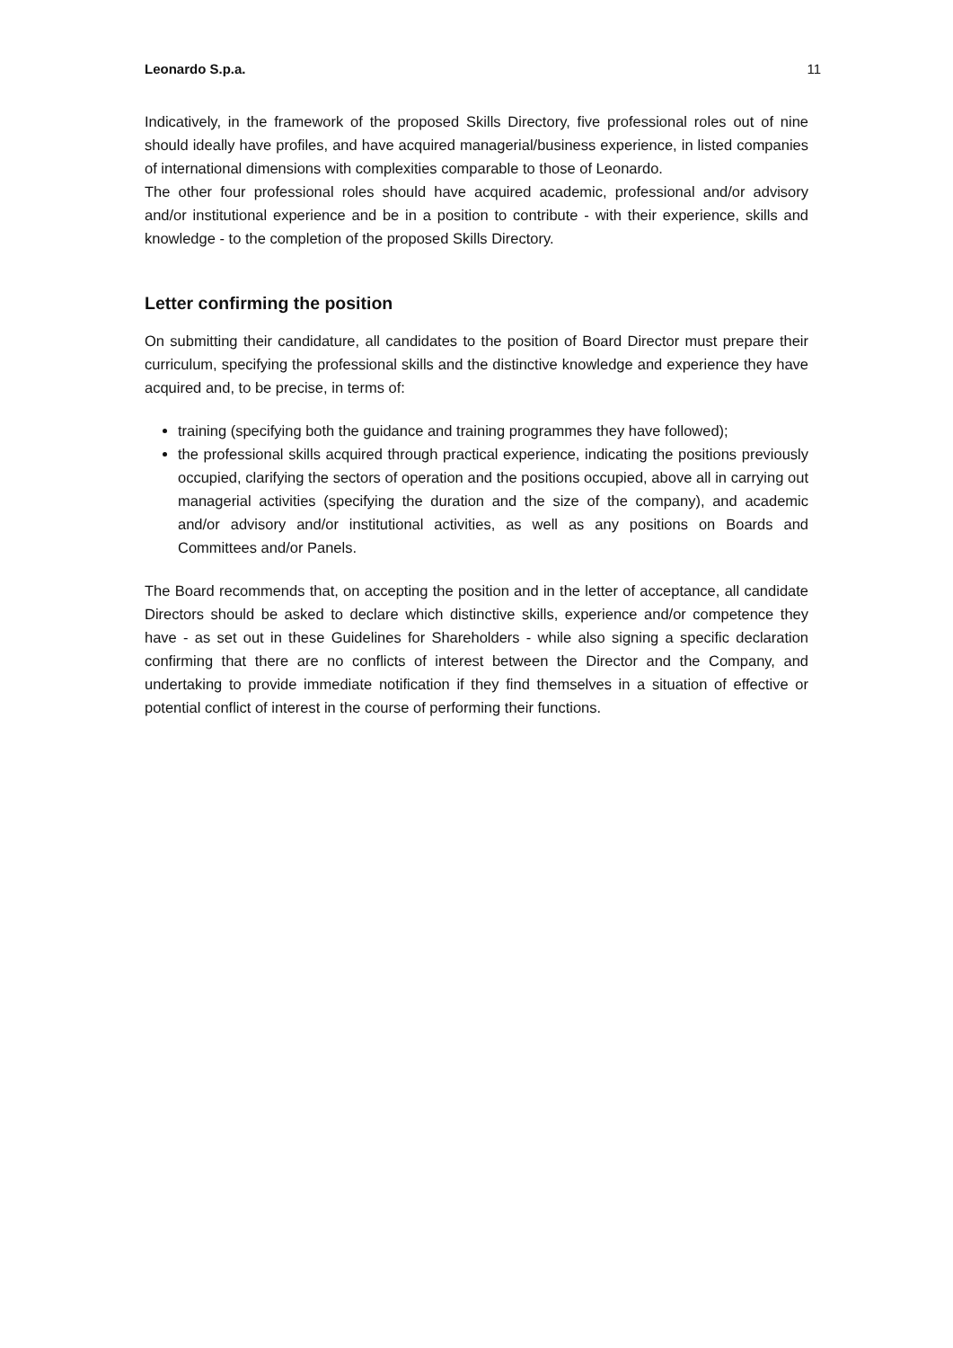Leonardo S.p.a. 11
Indicatively, in the framework of the proposed Skills Directory, five professional roles out of nine should ideally have profiles, and have acquired managerial/business experience, in listed companies of international dimensions with complexities comparable to those of Leonardo.
The other four professional roles should have acquired academic, professional and/or advisory and/or institutional experience and be in a position to contribute - with their experience, skills and knowledge - to the completion of the proposed Skills Directory.
Letter confirming the position
On submitting their candidature, all candidates to the position of Board Director must prepare their curriculum, specifying the professional skills and the distinctive knowledge and experience they have acquired and, to be precise, in terms of:
training (specifying both the guidance and training programmes they have followed);
the professional skills acquired through practical experience, indicating the positions previously occupied, clarifying the sectors of operation and the positions occupied, above all in carrying out managerial activities (specifying the duration and the size of the company), and academic and/or advisory and/or institutional activities, as well as any positions on Boards and Committees and/or Panels.
The Board recommends that, on accepting the position and in the letter of acceptance, all candidate Directors should be asked to declare which distinctive skills, experience and/or competence they have - as set out in these Guidelines for Shareholders - while also signing a specific declaration confirming that there are no conflicts of interest between the Director and the Company, and undertaking to provide immediate notification if they find themselves in a situation of effective or potential conflict of interest in the course of performing their functions.